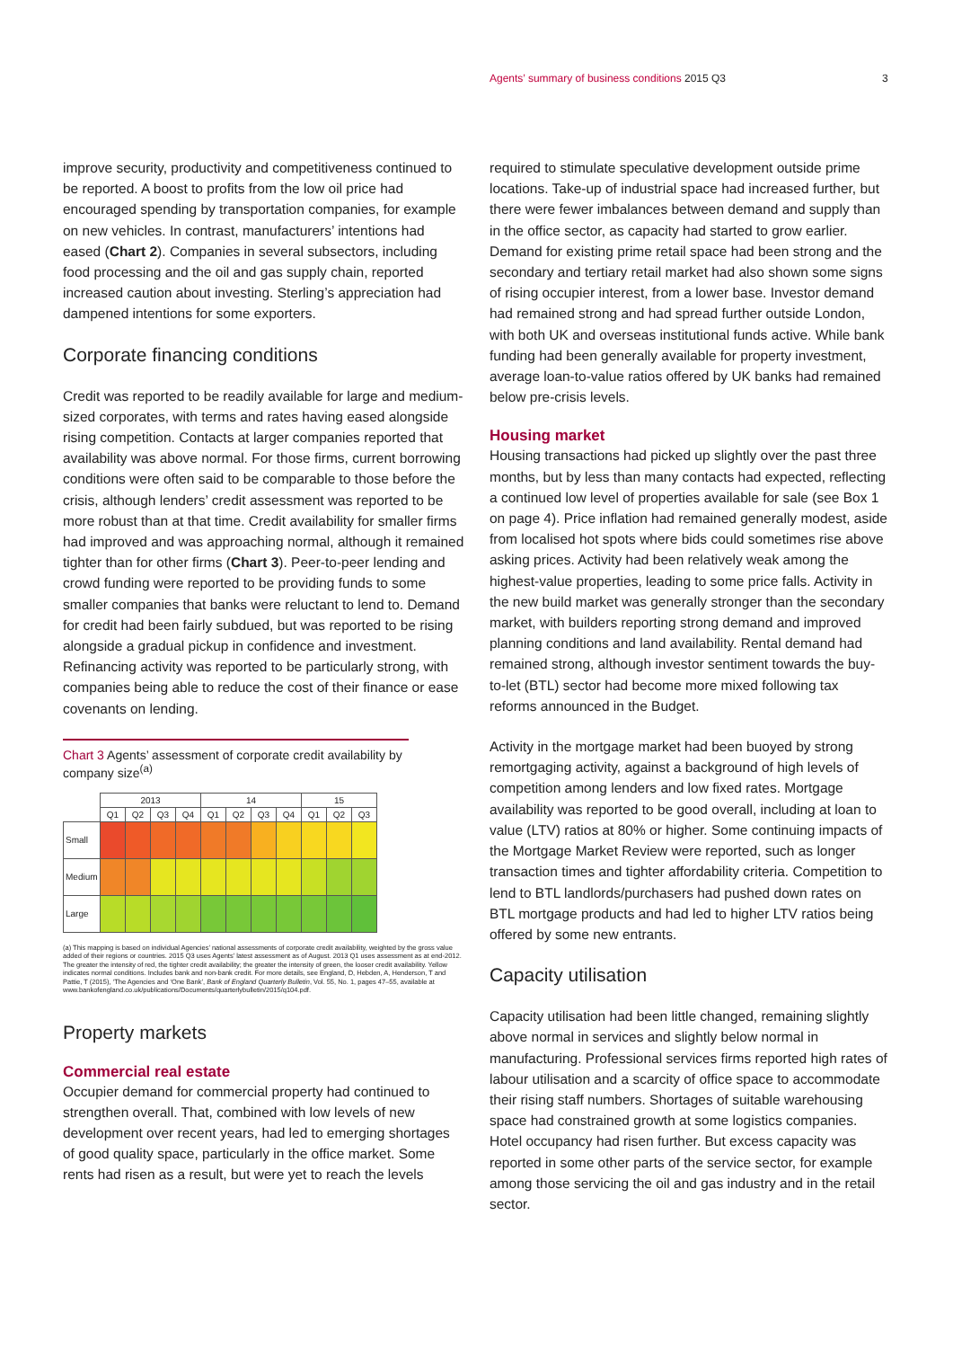Agents’ summary of business conditions 2015 Q3
3
improve security, productivity and competitiveness continued to be reported. A boost to profits from the low oil price had encouraged spending by transportation companies, for example on new vehicles. In contrast, manufacturers’ intentions had eased (Chart 2). Companies in several subsectors, including food processing and the oil and gas supply chain, reported increased caution about investing. Sterling’s appreciation had dampened intentions for some exporters.
Corporate financing conditions
Credit was reported to be readily available for large and medium-sized corporates, with terms and rates having eased alongside rising competition. Contacts at larger companies reported that availability was above normal. For those firms, current borrowing conditions were often said to be comparable to those before the crisis, although lenders’ credit assessment was reported to be more robust than at that time. Credit availability for smaller firms had improved and was approaching normal, although it remained tighter than for other firms (Chart 3). Peer-to-peer lending and crowd funding were reported to be providing funds to some smaller companies that banks were reluctant to lend to. Demand for credit had been fairly subdued, but was reported to be rising alongside a gradual pickup in confidence and investment. Refinancing activity was reported to be particularly strong, with companies being able to reduce the cost of their finance or ease covenants on lending.
Chart 3 Agents’ assessment of corporate credit availability by company size<sup>(a)</sup>
| | 2013 | | | | 14 | | | | 15 | | |
| | Q1 | Q2 | Q3 | Q4 | Q1 | Q2 | Q3 | Q4 | Q1 | Q2 | Q3 |
| Small | | | | | | | | | | | |
| Medium | | | | | | | | | | | |
| Large | | | | | | | | | | | |
(a) This mapping is based on individual Agencies’ national assessments of corporate credit availability, weighted by the gross value added of their regions or countries. 2015 Q3 uses Agents’ latest assessment as of August. 2013 Q1 uses assessment as at end-2012. The greater the intensity of red, the tighter credit availability; the greater the intensity of green, the looser credit availability. Yellow indicates normal conditions. Includes bank and non-bank credit. For more details, see England, D, Hebden, A, Henderson, T and Pattie, T (2015), ‘The Agencies and ‘One Bank’, Bank of England Quarterly Bulletin, Vol. 55, No. 1, pages 47–55, available at www.bankofengland.co.uk/publications/Documents/quarterlybulletin/2015/q104.pdf.
Property markets
Commercial real estate
Occupier demand for commercial property had continued to strengthen overall. That, combined with low levels of new development over recent years, had led to emerging shortages of good quality space, particularly in the office market. Some rents had risen as a result, but were yet to reach the levels
required to stimulate speculative development outside prime locations. Take-up of industrial space had increased further, but there were fewer imbalances between demand and supply than in the office sector, as capacity had started to grow earlier. Demand for existing prime retail space had been strong and the secondary and tertiary retail market had also shown some signs of rising occupier interest, from a lower base. Investor demand had remained strong and had spread further outside London, with both UK and overseas institutional funds active. While bank funding had been generally available for property investment, average loan-to-value ratios offered by UK banks had remained below pre-crisis levels.
Housing market
Housing transactions had picked up slightly over the past three months, but by less than many contacts had expected, reflecting a continued low level of properties available for sale (see Box 1 on page 4). Price inflation had remained generally modest, aside from localised hot spots where bids could sometimes rise above asking prices. Activity had been relatively weak among the highest-value properties, leading to some price falls. Activity in the new build market was generally stronger than the secondary market, with builders reporting strong demand and improved planning conditions and land availability. Rental demand had remained strong, although investor sentiment towards the buy-to-let (BTL) sector had become more mixed following tax reforms announced in the Budget.
Activity in the mortgage market had been buoyed by strong remortgaging activity, against a background of high levels of competition among lenders and low fixed rates. Mortgage availability was reported to be good overall, including at loan to value (LTV) ratios at 80% or higher. Some continuing impacts of the Mortgage Market Review were reported, such as longer transaction times and tighter affordability criteria. Competition to lend to BTL landlords/purchasers had pushed down rates on BTL mortgage products and had led to higher LTV ratios being offered by some new entrants.
Capacity utilisation
Capacity utilisation had been little changed, remaining slightly above normal in services and slightly below normal in manufacturing. Professional services firms reported high rates of labour utilisation and a scarcity of office space to accommodate their rising staff numbers. Shortages of suitable warehousing space had constrained growth at some logistics companies. Hotel occupancy had risen further. But excess capacity was reported in some other parts of the service sector, for example among those servicing the oil and gas industry and in the retail sector.